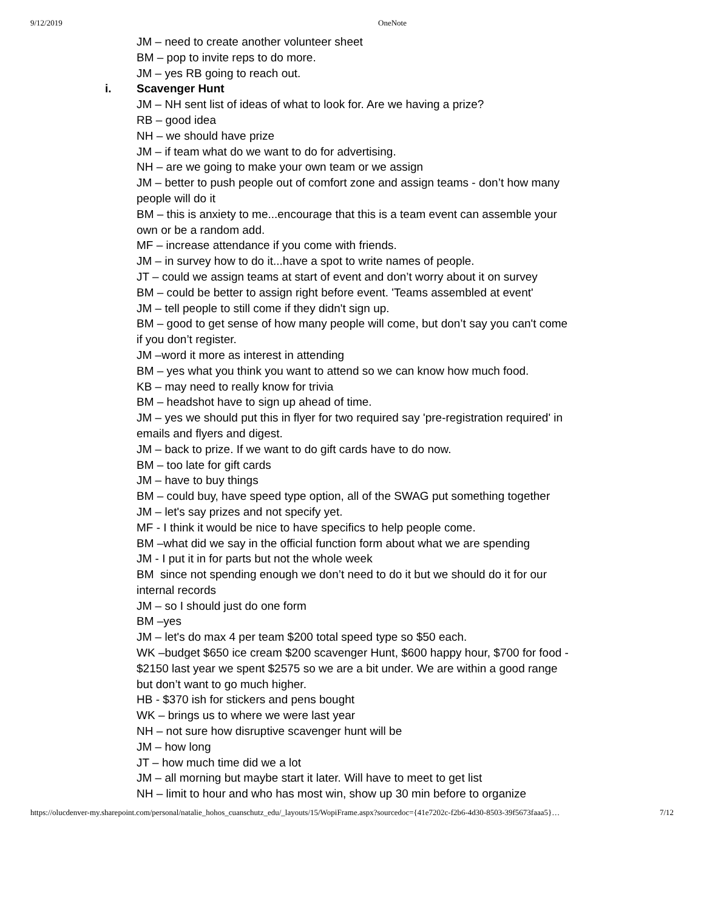9/12/2019 OneNote
JM – need to create another volunteer sheet
BM – pop to invite reps to do more.
JM – yes RB going to reach out.
i. Scavenger Hunt
JM – NH sent list of ideas of what to look for. Are we having a prize?
RB – good idea
NH – we should have prize
JM – if team what do we want to do for advertising.
NH – are we going to make your own team or we assign
JM – better to push people out of comfort zone and assign teams - don’t how many people will do it
BM – this is anxiety to me...encourage that this is a team event can assemble your own or be a random add.
MF – increase attendance if you come with friends.
JM – in survey how to do it...have a spot to write names of people.
JT – could we assign teams at start of event and don’t worry about it on survey
BM – could be better to assign right before event. 'Teams assembled at event'
JM – tell people to still come if they didn't sign up.
BM – good to get sense of how many people will come, but don’t say you can't come if you don’t register.
JM –word it more as interest in attending
BM – yes what you think you want to attend so we can know how much food.
KB – may need to really know for trivia
BM – headshot have to sign up ahead of time.
JM – yes we should put this in flyer for two required say 'pre-registration required' in emails and flyers and digest.
JM – back to prize. If we want to do gift cards have to do now.
BM – too late for gift cards
JM – have to buy things
BM – could buy, have speed type option, all of the SWAG put something together
JM – let's say prizes and not specify yet.
MF - I think it would be nice to have specifics to help people come.
BM –what did we say in the official function form about what we are spending
JM - I put it in for parts but not the whole week
BM since not spending enough we don’t need to do it but we should do it for our internal records
JM – so I should just do one form
BM –yes
JM – let's do max 4 per team $200 total speed type so $50 each.
WK –budget $650 ice cream $200 scavenger Hunt, $600 happy hour, $700 for food - $2150 last year we spent $2575 so we are a bit under. We are within a good range but don’t want to go much higher.
HB - $370 ish for stickers and pens bought
WK – brings us to where we were last year
NH – not sure how disruptive scavenger hunt will be
JM – how long
JT – how much time did we a lot
JM – all morning but maybe start it later. Will have to meet to get list
NH – limit to hour and who has most win, show up 30 min before to organize
https://olucdenver-my.sharepoint.com/personal/natalie_hohos_cuanschutz_edu/_layouts/15/WopiFrame.aspx?sourcedoc={41e7202c-f2b6-4d30-8503-39f5673faaa5}… 7/12